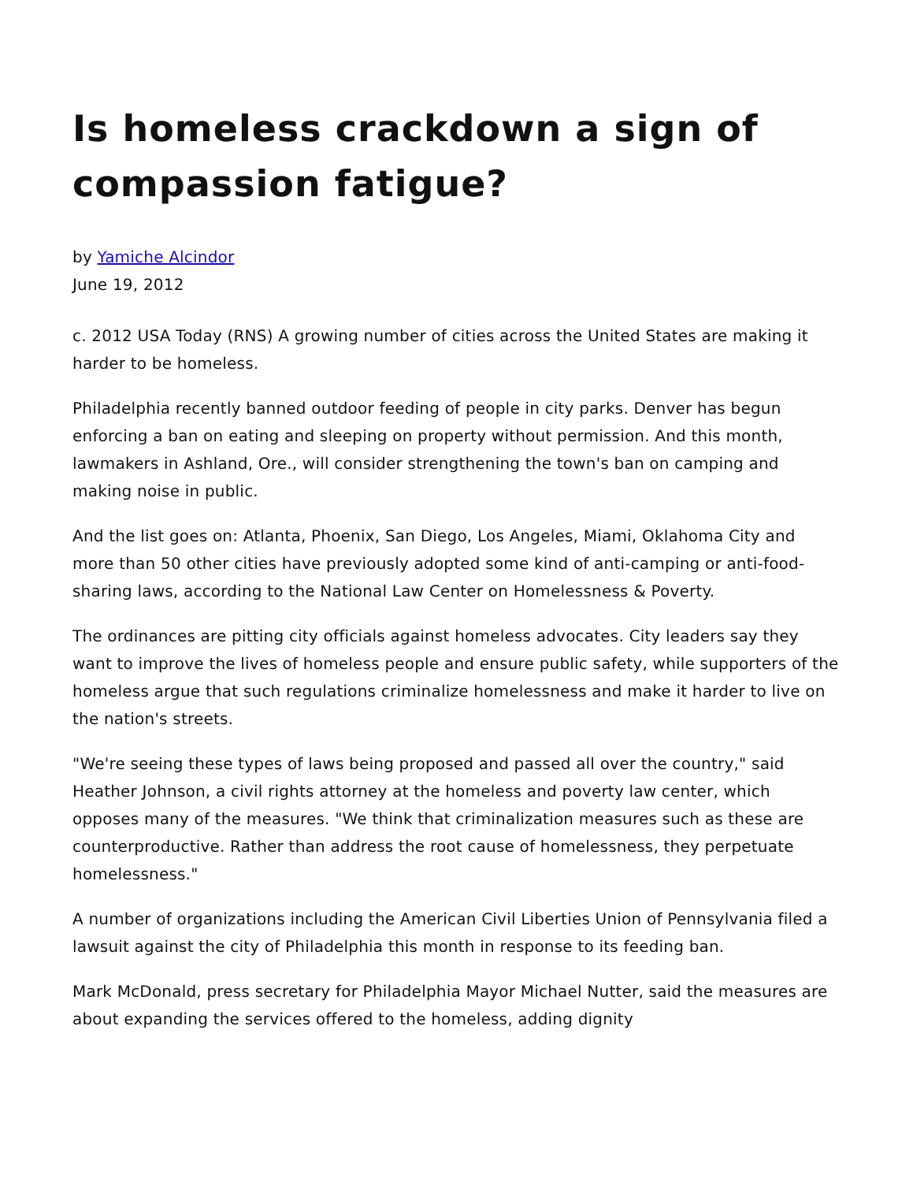Is homeless crackdown a sign of compassion fatigue?
by Yamiche Alcindor
June 19, 2012
c. 2012 USA Today (RNS) A growing number of cities across the United States are making it harder to be homeless.
Philadelphia recently banned outdoor feeding of people in city parks. Denver has begun enforcing a ban on eating and sleeping on property without permission. And this month, lawmakers in Ashland, Ore., will consider strengthening the town's ban on camping and making noise in public.
And the list goes on: Atlanta, Phoenix, San Diego, Los Angeles, Miami, Oklahoma City and more than 50 other cities have previously adopted some kind of anti-camping or anti-food-sharing laws, according to the National Law Center on Homelessness & Poverty.
The ordinances are pitting city officials against homeless advocates. City leaders say they want to improve the lives of homeless people and ensure public safety, while supporters of the homeless argue that such regulations criminalize homelessness and make it harder to live on the nation's streets.
"We're seeing these types of laws being proposed and passed all over the country," said Heather Johnson, a civil rights attorney at the homeless and poverty law center, which opposes many of the measures. "We think that criminalization measures such as these are counterproductive. Rather than address the root cause of homelessness, they perpetuate homelessness."
A number of organizations including the American Civil Liberties Union of Pennsylvania filed a lawsuit against the city of Philadelphia this month in response to its feeding ban.
Mark McDonald, press secretary for Philadelphia Mayor Michael Nutter, said the measures are about expanding the services offered to the homeless, adding dignity